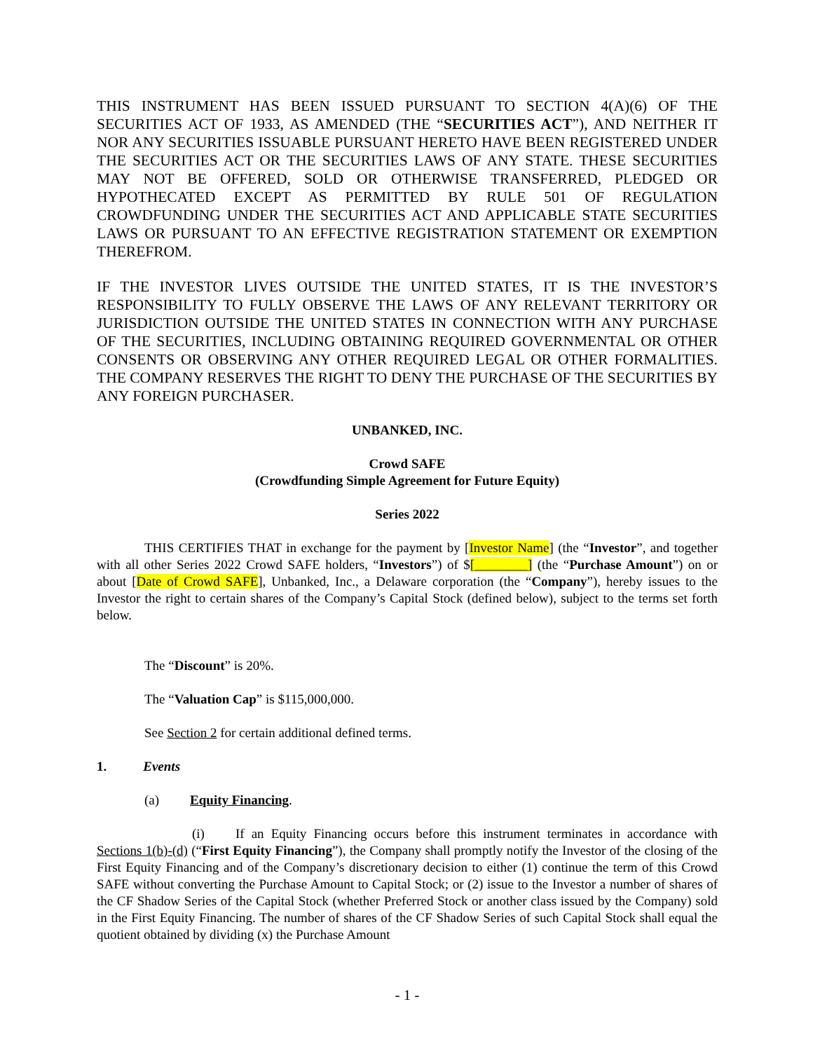THIS INSTRUMENT HAS BEEN ISSUED PURSUANT TO SECTION 4(A)(6) OF THE SECURITIES ACT OF 1933, AS AMENDED (THE “SECURITIES ACT”), AND NEITHER IT NOR ANY SECURITIES ISSUABLE PURSUANT HERETO HAVE BEEN REGISTERED UNDER THE SECURITIES ACT OR THE SECURITIES LAWS OF ANY STATE. THESE SECURITIES MAY NOT BE OFFERED, SOLD OR OTHERWISE TRANSFERRED, PLEDGED OR HYPOTHECATED EXCEPT AS PERMITTED BY RULE 501 OF REGULATION CROWDFUNDING UNDER THE SECURITIES ACT AND APPLICABLE STATE SECURITIES LAWS OR PURSUANT TO AN EFFECTIVE REGISTRATION STATEMENT OR EXEMPTION THEREFROM.
IF THE INVESTOR LIVES OUTSIDE THE UNITED STATES, IT IS THE INVESTOR’S RESPONSIBILITY TO FULLY OBSERVE THE LAWS OF ANY RELEVANT TERRITORY OR JURISDICTION OUTSIDE THE UNITED STATES IN CONNECTION WITH ANY PURCHASE OF THE SECURITIES, INCLUDING OBTAINING REQUIRED GOVERNMENTAL OR OTHER CONSENTS OR OBSERVING ANY OTHER REQUIRED LEGAL OR OTHER FORMALITIES. THE COMPANY RESERVES THE RIGHT TO DENY THE PURCHASE OF THE SECURITIES BY ANY FOREIGN PURCHASER.
UNBANKED, INC.
Crowd SAFE
(Crowdfunding Simple Agreement for Future Equity)
Series 2022
THIS CERTIFIES THAT in exchange for the payment by [Investor Name] (the “Investor”, and together with all other Series 2022 Crowd SAFE holders, “Investors”) of $[________] (the “Purchase Amount”) on or about [Date of Crowd SAFE], Unbanked, Inc., a Delaware corporation (the “Company”), hereby issues to the Investor the right to certain shares of the Company’s Capital Stock (defined below), subject to the terms set forth below.
The “Discount” is 20%.
The “Valuation Cap” is $115,000,000.
See Section 2 for certain additional defined terms.
1. Events
(a) Equity Financing.
(i) If an Equity Financing occurs before this instrument terminates in accordance with Sections 1(b)-(d) (“First Equity Financing”), the Company shall promptly notify the Investor of the closing of the First Equity Financing and of the Company’s discretionary decision to either (1) continue the term of this Crowd SAFE without converting the Purchase Amount to Capital Stock; or (2) issue to the Investor a number of shares of the CF Shadow Series of the Capital Stock (whether Preferred Stock or another class issued by the Company) sold in the First Equity Financing. The number of shares of the CF Shadow Series of such Capital Stock shall equal the quotient obtained by dividing (x) the Purchase Amount
- 1 -